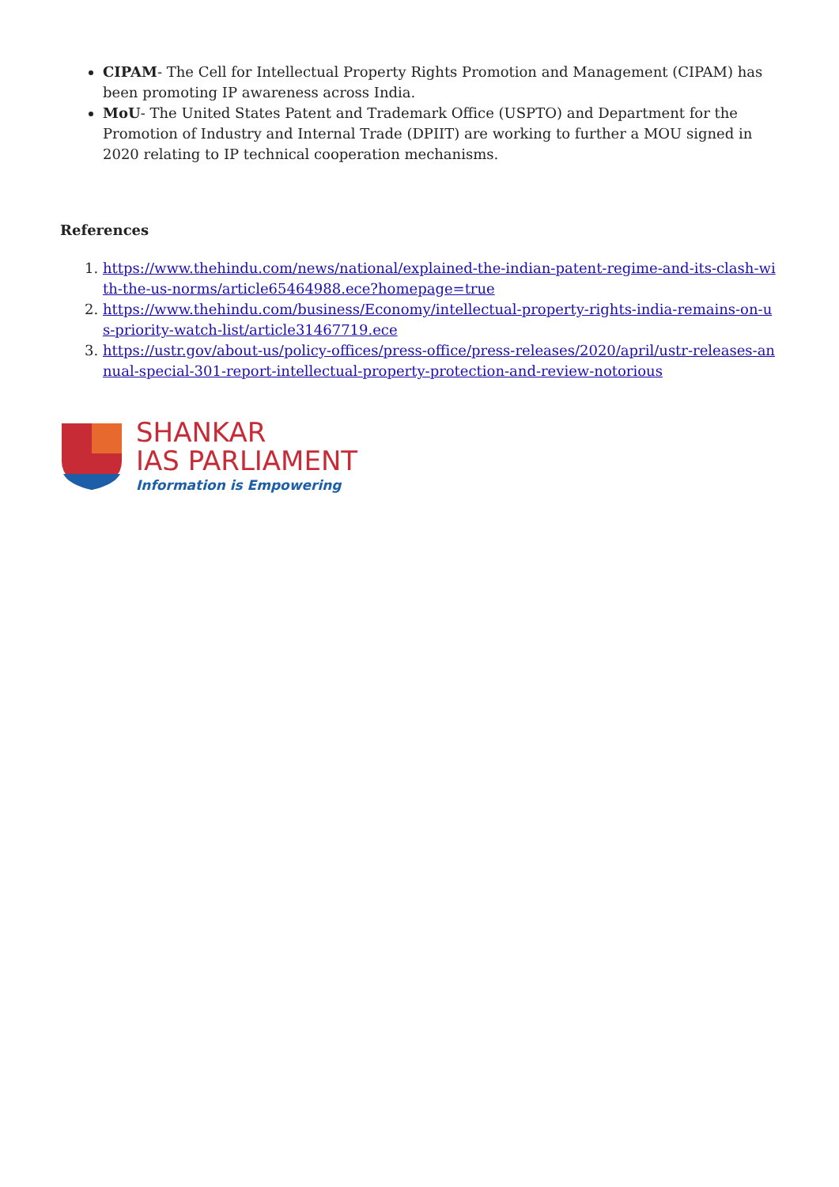CIPAM- The Cell for Intellectual Property Rights Promotion and Management (CIPAM) has been promoting IP awareness across India.
MoU- The United States Patent and Trademark Office (USPTO) and Department for the Promotion of Industry and Internal Trade (DPIIT) are working to further a MOU signed in 2020 relating to IP technical cooperation mechanisms.
References
1. https://www.thehindu.com/news/national/explained-the-indian-patent-regime-and-its-clash-with-the-us-norms/article65464988.ece?homepage=true
2. https://www.thehindu.com/business/Economy/intellectual-property-rights-india-remains-on-us-priority-watch-list/article31467719.ece
3. https://ustr.gov/about-us/policy-offices/press-office/press-releases/2020/april/ustr-releases-annual-special-301-report-intellectual-property-protection-and-review-notorious
SHANKAR
IAS PARLIAMENT
Information is Empowering